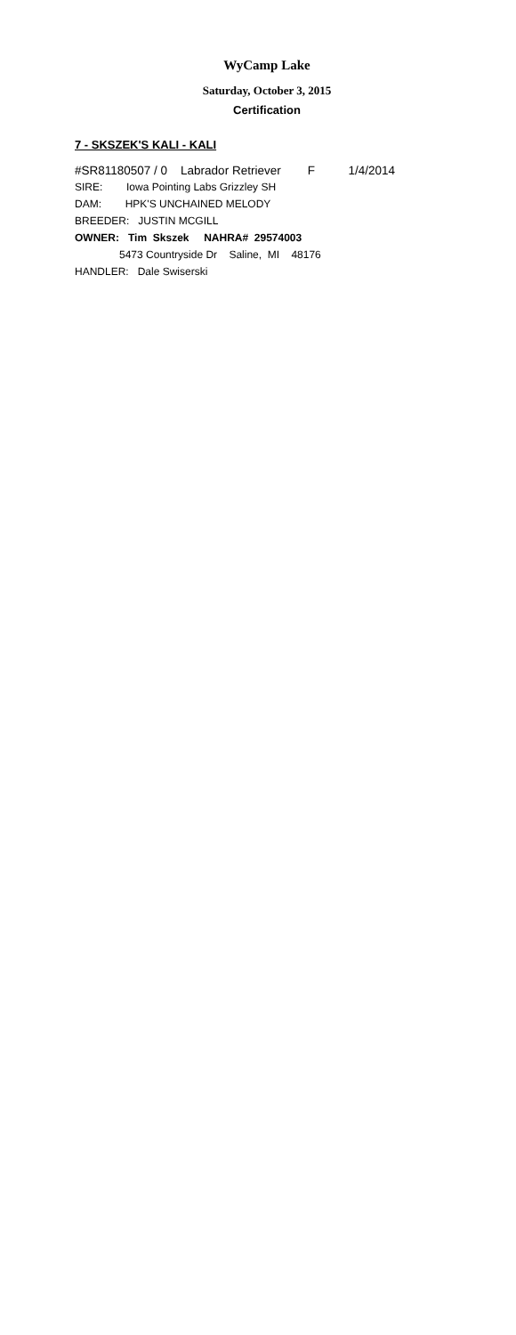WyCamp Lake
Saturday, October 3, 2015
Certification
7 - SKSZEK'S KALI - KALI
#SR81180507 / 0 Labrador Retriever F 1/4/2014
SIRE: Iowa Pointing Labs Grizzley SH
DAM: HPK'S UNCHAINED MELODY
BREEDER: JUSTIN MCGILL
OWNER: Tim Skszek NAHRA# 29574003
5473 Countryside Dr Saline, MI 48176
HANDLER: Dale Swiserski